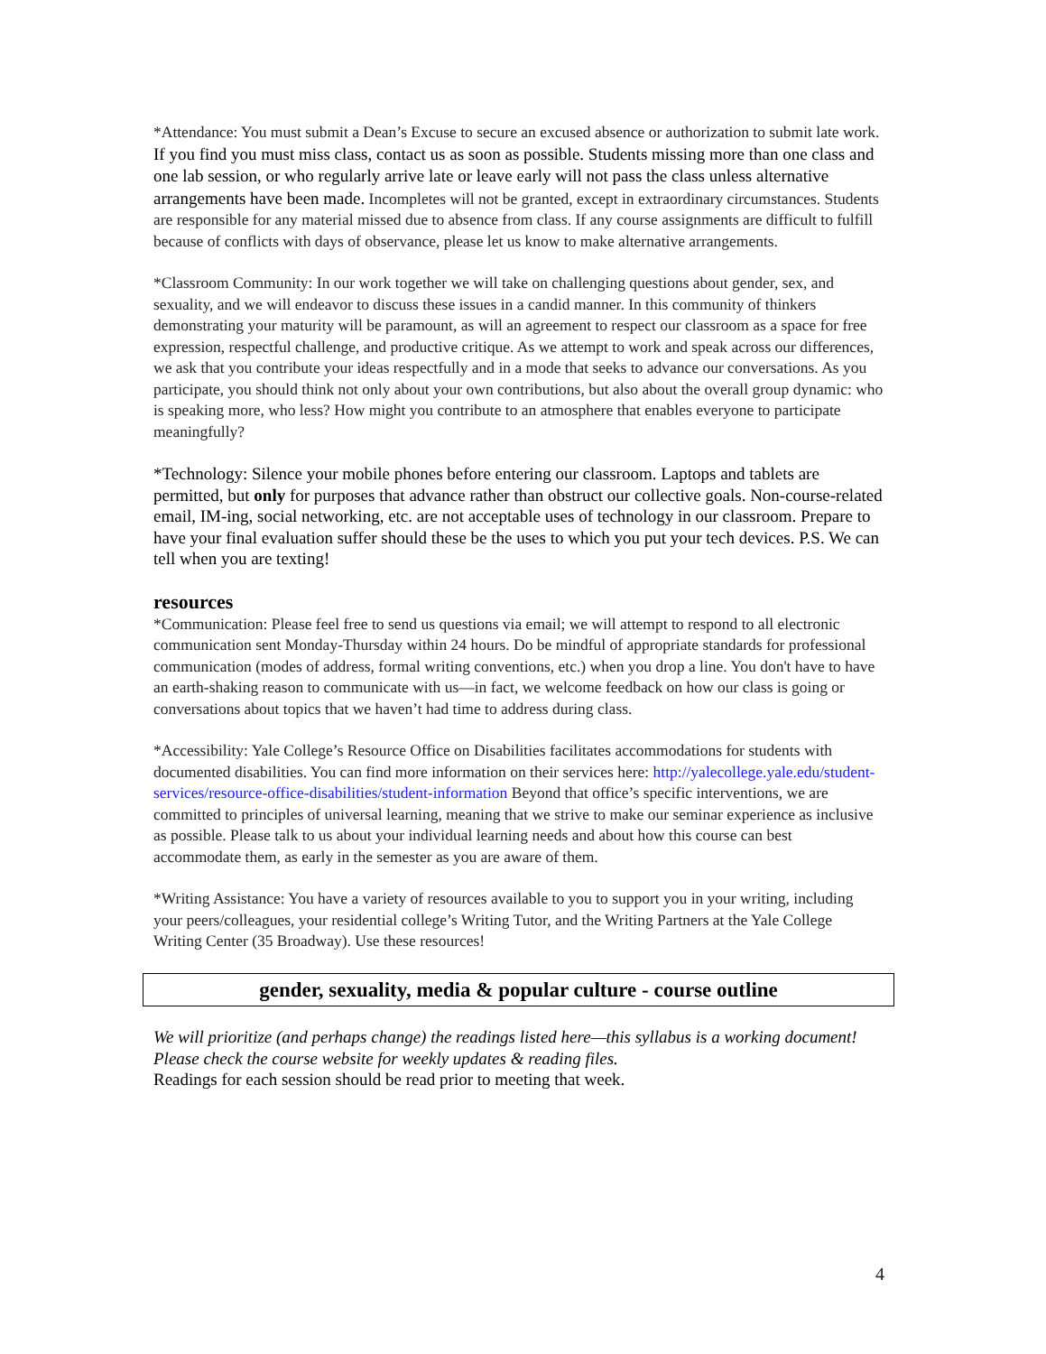*Attendance: You must submit a Dean’s Excuse to secure an excused absence or authorization to submit late work. If you find you must miss class, contact us as soon as possible. Students missing more than one class and one lab session, or who regularly arrive late or leave early will not pass the class unless alternative arrangements have been made. Incompletes will not be granted, except in extraordinary circumstances. Students are responsible for any material missed due to absence from class. If any course assignments are difficult to fulfill because of conflicts with days of observance, please let us know to make alternative arrangements.
*Classroom Community: In our work together we will take on challenging questions about gender, sex, and sexuality, and we will endeavor to discuss these issues in a candid manner. In this community of thinkers demonstrating your maturity will be paramount, as will an agreement to respect our classroom as a space for free expression, respectful challenge, and productive critique. As we attempt to work and speak across our differences, we ask that you contribute your ideas respectfully and in a mode that seeks to advance our conversations. As you participate, you should think not only about your own contributions, but also about the overall group dynamic: who is speaking more, who less? How might you contribute to an atmosphere that enables everyone to participate meaningfully?
*Technology: Silence your mobile phones before entering our classroom. Laptops and tablets are permitted, but only for purposes that advance rather than obstruct our collective goals. Non-course-related email, IM-ing, social networking, etc. are not acceptable uses of technology in our classroom. Prepare to have your final evaluation suffer should these be the uses to which you put your tech devices. P.S. We can tell when you are texting!
resources
*Communication: Please feel free to send us questions via email; we will attempt to respond to all electronic communication sent Monday-Thursday within 24 hours. Do be mindful of appropriate standards for professional communication (modes of address, formal writing conventions, etc.) when you drop a line. You don't have to have an earth-shaking reason to communicate with us—in fact, we welcome feedback on how our class is going or conversations about topics that we haven’t had time to address during class.
*Accessibility: Yale College’s Resource Office on Disabilities facilitates accommodations for students with documented disabilities. You can find more information on their services here: http://yalecollege.yale.edu/student-services/resource-office-disabilities/student-information Beyond that office’s specific interventions, we are committed to principles of universal learning, meaning that we strive to make our seminar experience as inclusive as possible. Please talk to us about your individual learning needs and about how this course can best accommodate them, as early in the semester as you are aware of them.
*Writing Assistance: You have a variety of resources available to you to support you in your writing, including your peers/colleagues, your residential college’s Writing Tutor, and the Writing Partners at the Yale College Writing Center (35 Broadway). Use these resources!
gender, sexuality, media & popular culture - course outline
We will prioritize (and perhaps change) the readings listed here—this syllabus is a working document!
Please check the course website for weekly updates & reading files.
Readings for each session should be read prior to meeting that week.
4